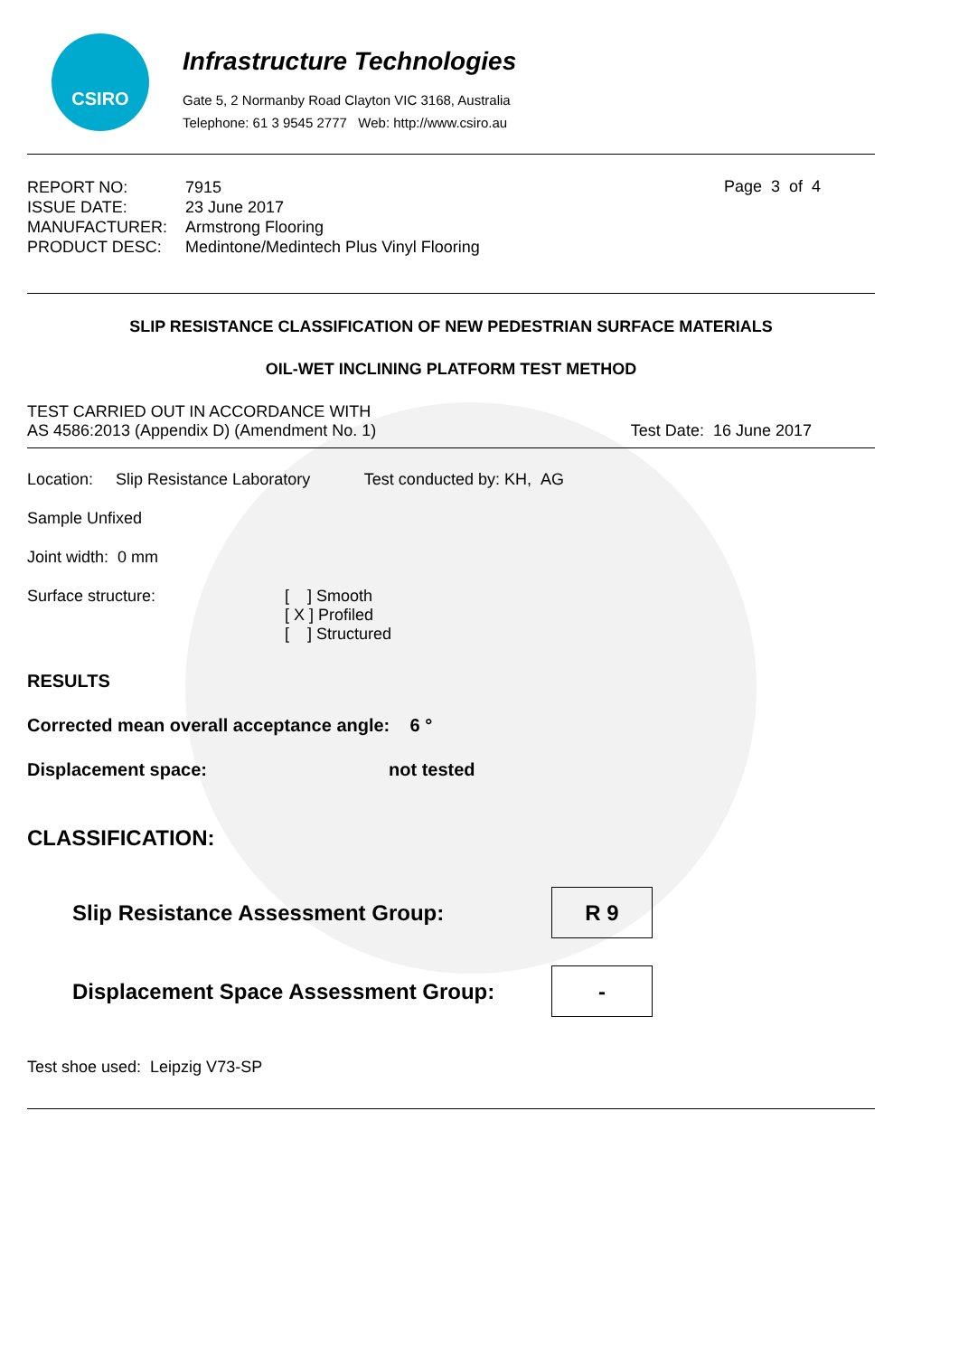CSIRO
Infrastructure Technologies
Gate 5, 2 Normanby Road Clayton VIC 3168, Australia
Telephone: 61 3 9545 2777 Web: http://www.csiro.au
| REPORT NO: | 7915 |
| ISSUE DATE: | 23 June 2017 |
| MANUFACTURER: | Armstrong Flooring |
| PRODUCT DESC: | Medintone/Medintech Plus Vinyl Flooring |
Page 3 of 4
SLIP RESISTANCE CLASSIFICATION OF NEW PEDESTRIAN SURFACE MATERIALS
OIL-WET INCLINING PLATFORM TEST METHOD
TEST CARRIED OUT IN ACCORDANCE WITH
AS 4586:2013 (Appendix D) (Amendment No. 1)
Test Date: 16 June 2017
Location: Slip Resistance Laboratory Test conducted by: KH, AG
Sample Unfixed
Joint width: 0 mm
Surface structure: [ ] Smooth
[ X ] Profiled
[ ] Structured
RESULTS
Corrected mean overall acceptance angle: 6 °
Displacement space: not tested
CLASSIFICATION:
Slip Resistance Assessment Group: R 9
Displacement Space Assessment Group: -
Test shoe used: Leipzig V73-SP